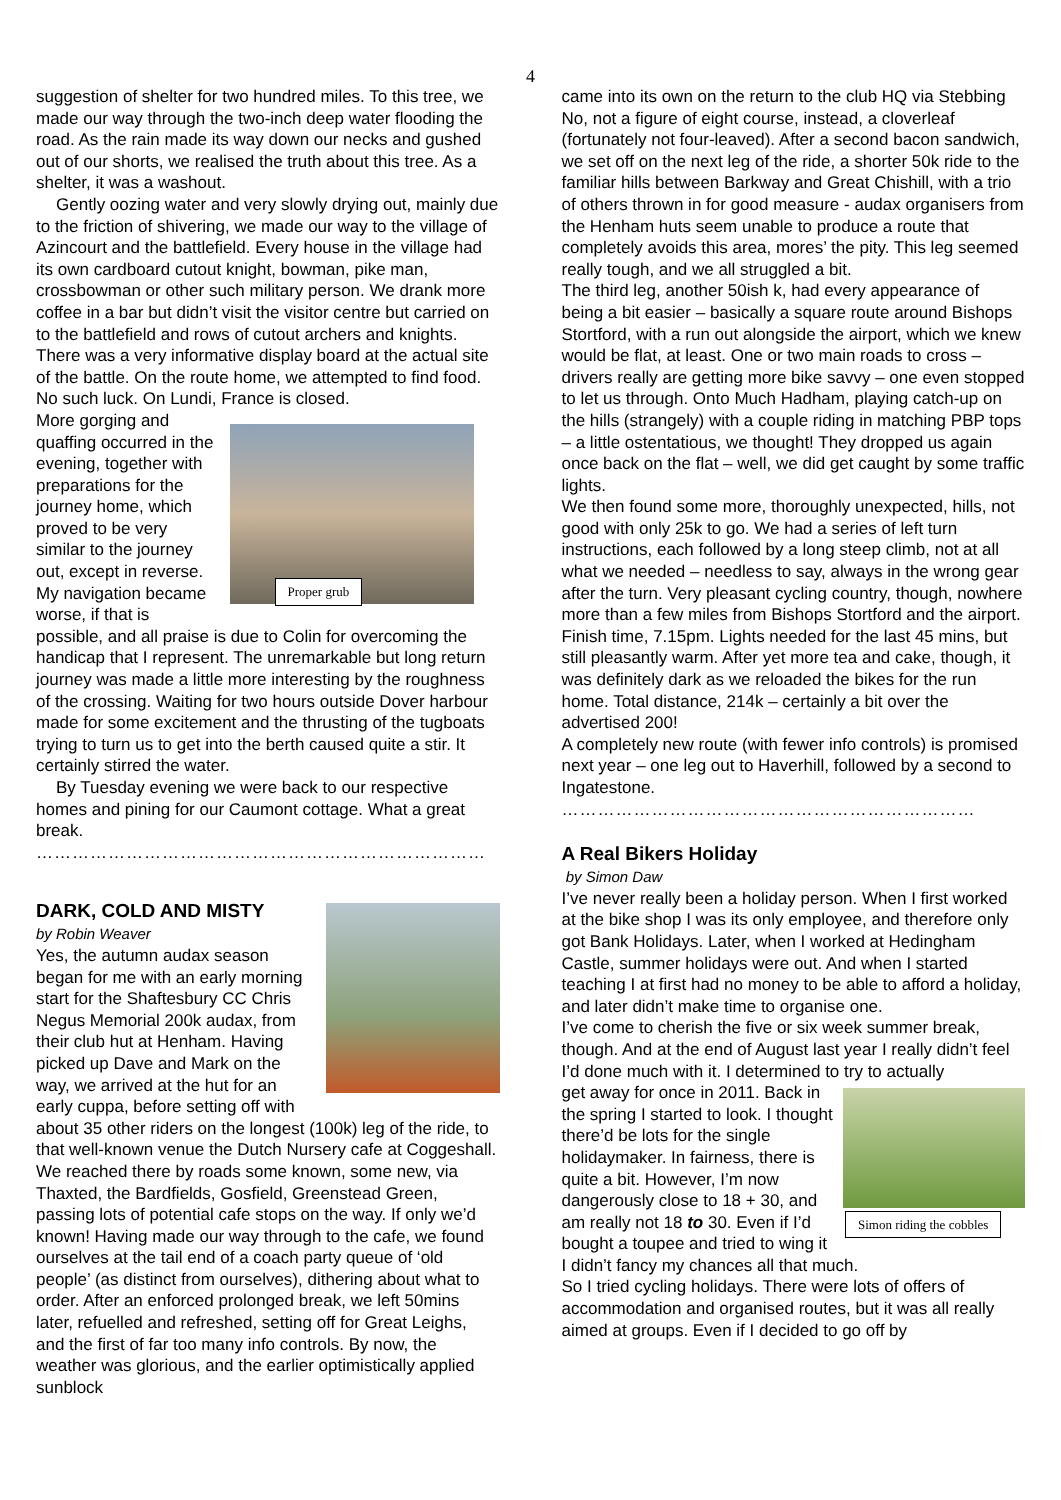4
suggestion of shelter for two hundred miles. To this tree, we made our way through the two-inch deep water flooding the road. As the rain made its way down our necks and gushed out of our shorts, we realised the truth about this tree. As a shelter, it was a washout.
Gently oozing water and very slowly drying out, mainly due to the friction of shivering, we made our way to the village of Azincourt and the battlefield. Every house in the village had its own cardboard cutout knight, bowman, pike man, crossbowman or other such military person. We drank more coffee in a bar but didn’t visit the visitor centre but carried on to the battlefield and rows of cutout archers and knights. There was a very informative display board at the actual site of the battle. On the route home, we attempted to find food. No such luck. On Lundi, France is closed.
Proper grub
More gorging and quaffing occurred in the evening, together with preparations for the journey home, which proved to be very similar to the journey out, except in reverse. My navigation became worse, if that is possible, and all praise is due to Colin for overcoming the handicap that I represent. The unremarkable but long return journey was made a little more interesting by the roughness of the crossing. Waiting for two hours outside Dover harbour made for some excitement and the thrusting of the tugboats trying to turn us to get into the berth caused quite a stir. It certainly stirred the water.
By Tuesday evening we were back to our respective homes and pining for our Caumont cottage. What a great break.
…………………………………………………………………
DARK, COLD AND MISTY
by Robin Weaver
Yes, the autumn audax season began for me with an early morning start for the Shaftesbury CC Chris Negus Memorial 200k audax, from their club hut at Henham. Having picked up Dave and Mark on the way, we arrived at the hut for an early cuppa, before setting off with about 35 other riders on the longest (100k) leg of the ride, to that well-known venue the Dutch Nursery cafe at Coggeshall. We reached there by roads some known, some new, via Thaxted, the Bardfields, Gosfield, Greenstead Green, passing lots of potential cafe stops on the way. If only we’d known! Having made our way through to the cafe, we found ourselves at the tail end of a coach party queue of ‘old people’ (as distinct from ourselves), dithering about what to order. After an enforced prolonged break, we left 50mins later, refuelled and refreshed, setting off for Great Leighs, and the first of far too many info controls. By now, the weather was glorious, and the earlier optimistically applied sunblock
came into its own on the return to the club HQ via Stebbing
No, not a figure of eight course, instead, a cloverleaf (fortunately not four-leaved). After a second bacon sandwich, we set off on the next leg of the ride, a shorter 50k ride to the familiar hills between Barkway and Great Chishill, with a trio of others thrown in for good measure - audax organisers from the Henham huts seem unable to produce a route that completely avoids this area, mores’ the pity. This leg seemed really tough, and we all struggled a bit.
The third leg, another 50ish k, had every appearance of being a bit easier – basically a square route around Bishops Stortford, with a run out alongside the airport, which we knew would be flat, at least. One or two main roads to cross – drivers really are getting more bike savvy – one even stopped to let us through. Onto Much Hadham, playing catch-up on the hills (strangely) with a couple riding in matching PBP tops – a little ostentatious, we thought! They dropped us again once back on the flat – well, we did get caught by some traffic lights.
We then found some more, thoroughly unexpected, hills, not good with only 25k to go. We had a series of left turn instructions, each followed by a long steep climb, not at all what we needed – needless to say, always in the wrong gear after the turn. Very pleasant cycling country, though, nowhere more than a few miles from Bishops Stortford and the airport.
Finish time, 7.15pm. Lights needed for the last 45 mins, but still pleasantly warm. After yet more tea and cake, though, it was definitely dark as we reloaded the bikes for the run home. Total distance, 214k – certainly a bit over the advertised 200!
A completely new route (with fewer info controls) is promised next year – one leg out to Haverhill, followed by a second to Ingatestone.
……………………………………………………………
A Real Bikers Holiday
by Simon Daw
I’ve never really been a holiday person. When I first worked at the bike shop I was its only employee, and therefore only got Bank Holidays. Later, when I worked at Hedingham Castle, summer holidays were out. And when I started teaching I at first had no money to be able to afford a holiday, and later didn’t make time to organise one.
I’ve come to cherish the five or six week summer break, though. And at the end of August last year I really didn’t feel I’d done much with it. I determined to try to actually
Simon riding the cobbles
get away for once in 2011. Back in the spring I started to look. I thought there’d be lots for the single holidaymaker. In fairness, there is quite a bit. However, I’m now dangerously close to 18 + 30, and am really not 18 to 30. Even if I’d bought a toupee and tried to wing it I didn’t fancy my chances all that much.
So I tried cycling holidays. There were lots of offers of accommodation and organised routes, but it was all really aimed at groups. Even if I decided to go off by